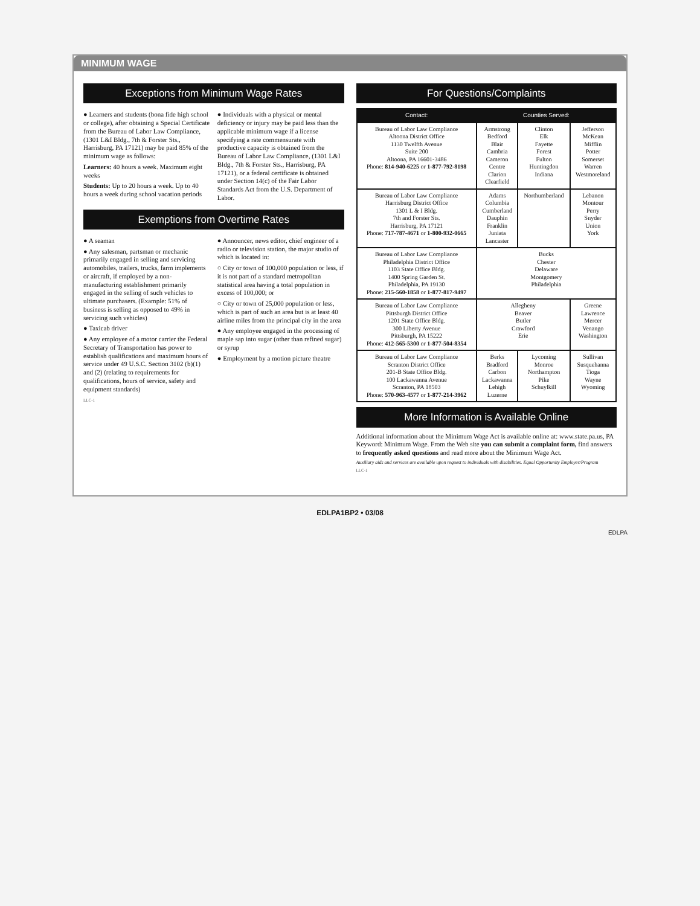MINIMUM WAGE
Exceptions from Minimum Wage Rates
● Learners and students (bona fide high school or college), after obtaining a Special Certificate from the Bureau of Labor Law Compliance, (1301 L&I Bldg., 7th & Forster Sts., Harrisburg, PA 17121) may be paid 85% of the minimum wage as follows:
Learners: 40 hours a week. Maximum eight weeks
Students: Up to 20 hours a week. Up to 40 hours a week during school vacation periods
● Individuals with a physical or mental deficiency or injury may be paid less than the applicable minimum wage if a license specifying a rate commensurate with productive capacity is obtained from the Bureau of Labor Law Compliance, (1301 L&I Bldg., 7th & Forster Sts., Harrisburg, PA 17121), or a federal certificate is obtained under Section 14(c) of the Fair Labor Standards Act from the U.S. Department of Labor.
Exemptions from Overtime Rates
● A seaman
● Any salesman, partsman or mechanic primarily engaged in selling and servicing automobiles, trailers, trucks, farm implements or aircraft, if employed by a non-manufacturing establishment primarily engaged in the selling of such vehicles to ultimate purchasers. (Example: 51% of business is selling as opposed to 49% in servicing such vehicles)
● Taxicab driver
● Any employee of a motor carrier the Federal Secretary of Transportation has power to establish qualifications and maximum hours of service under 49 U.S.C. Section 3102 (b)(1) and (2) (relating to requirements for qualifications, hours of service, safety and equipment standards)
● Announcer, news editor, chief engineer of a radio or television station, the major studio of which is located in:
○ City or town of 100,000 population or less, if it is not part of a standard metropolitan statistical area having a total population in excess of 100,000; or
○ City or town of 25,000 population or less, which is part of such an area but is at least 40 airline miles from the principal city in the area
● Any employee engaged in the processing of maple sap into sugar (other than refined sugar) or syrup
● Employment by a motion picture theatre
LLC-1
For Questions/Complaints
| Contact: | Counties Served: | | |
| --- | --- | --- | --- |
| Bureau of Labor Law Compliance Altoona District Office 1130 Twelfth Avenue Suite 200 Altoona, PA 16601-3486 Phone: 814-940-6225 or 1-877-792-8198 | Armstrong Bedford Blair Cambria Cameron Centre Clarion Clearfield | Clinton Elk Fayette Forest Fulton Huntingdon Indiana | Jefferson McKean Mifflin Potter Somerset Warren Westmoreland |
| Bureau of Labor Law Compliance Harrisburg District Office 1301 L & I Bldg. 7th and Forster Sts. Harrisburg, PA 17121 Phone: 717-787-4671 or 1-800-932-0665 | Adams Columbia Cumberland Dauphin Franklin Juniata Lancaster | Northumberland | Lebanon Montour Perry Snyder Union York |
| Bureau of Labor Law Compliance Philadelphia District Office 1103 State Office Bldg. 1400 Spring Garden St. Philadelphia, PA 19130 Phone: 215-560-1858 or 1-877-817-9497 | Bucks Chester Delaware Montgomery Philadelphia | | |
| Bureau of Labor Law Compliance Pittsburgh District Office 1201 State Office Bldg. 300 Liberty Avenue Pittsburgh, PA 15222 Phone: 412-565-5300 or 1-877-504-8354 | Allegheny Beaver Butler Crawford Erie | | Greene Lawrence Mercer Venango Washington |
| Bureau of Labor Law Compliance Scranton District Office 201-B State Office Bldg. 100 Lackawanna Avenue Scranton, PA 18503 Phone: 570-963-4577 or 1-877-214-3962 | Berks Bradford Carbon Lackawanna Lehigh Luzerne | Lycoming Monroe Northampton Pike Schuylkill | Sullivan Susquehanna Tioga Wayne Wyoming |
More Information is Available Online
Additional information about the Minimum Wage Act is available online at: www.state.pa.us, PA Keyword: Minimum Wage. From the Web site you can submit a complaint form, find answers to frequently asked questions and read more about the Minimum Wage Act.
Auxiliary aids and services are available upon request to individuals with disabilities. Equal Opportunity Employer/Program
LLC-1
EDLPA1BP2 • 03/08
EDLPA